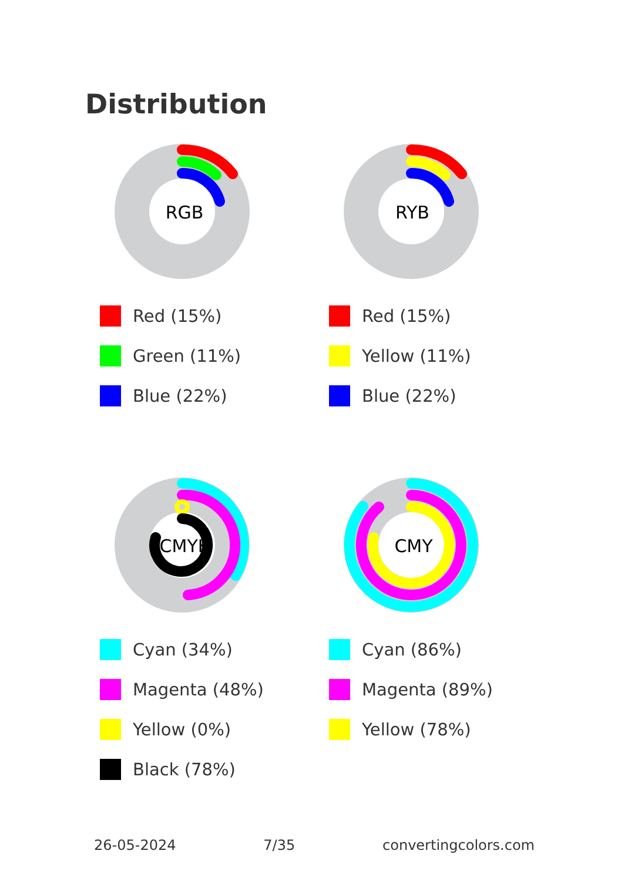Distribution
RGB
Red (15%)
Green (11%)
Blue (22%)
RYB
Red (15%)
Yellow (11%)
Blue (22%)
CMYK
Cyan (34%)
Magenta (48%)
Yellow (0%)
Black (78%)
CMY
Cyan (86%)
Magenta (89%)
Yellow (78%)
26-05-2024 7/35 convertingcolors.com